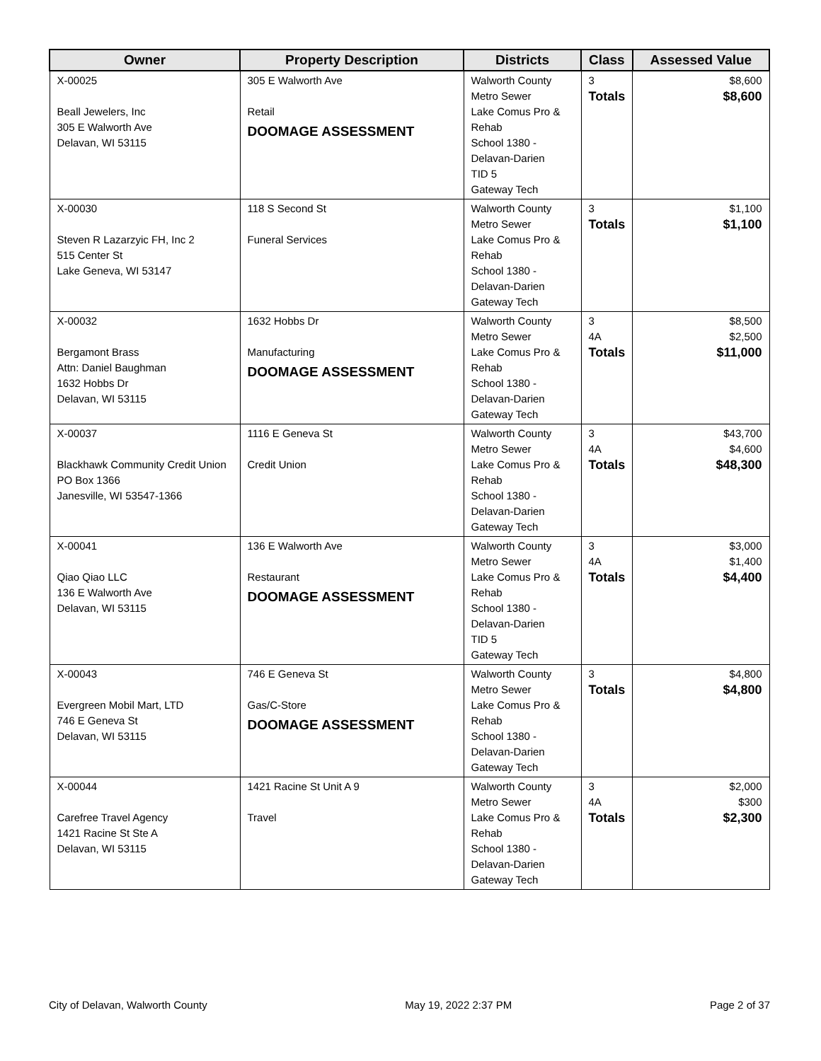| Owner | Property Description | Districts | Class | Assessed Value |
| --- | --- | --- | --- | --- |
| X-00025 Beall Jewelers, Inc 305 E Walworth Ave Delavan, WI 53115 | 305 E Walworth Ave Retail DOOMAGE ASSESSMENT | Walworth County Metro Sewer Lake Comus Pro & Rehab School 1380 - Delavan-Darien TID 5 Gateway Tech | 3 Totals | $8,600 $8,600 |
| X-00030 Steven R Lazarzyic FH, Inc 2 515 Center St Lake Geneva, WI 53147 | 118 S Second St Funeral Services | Walworth County Metro Sewer Lake Comus Pro & Rehab School 1380 - Delavan-Darien Gateway Tech | 3 Totals | $1,100 $1,100 |
| X-00032 Bergamont Brass Attn: Daniel Baughman 1632 Hobbs Dr Delavan, WI 53115 | 1632 Hobbs Dr Manufacturing DOOMAGE ASSESSMENT | Walworth County Metro Sewer Lake Comus Pro & Rehab School 1380 - Delavan-Darien Gateway Tech | 3 4A Totals | $8,500 $2,500 $11,000 |
| X-00037 Blackhawk Community Credit Union PO Box 1366 Janesville, WI 53547-1366 | 1116 E Geneva St Credit Union | Walworth County Metro Sewer Lake Comus Pro & Rehab School 1380 - Delavan-Darien Gateway Tech | 3 4A Totals | $43,700 $4,600 $48,300 |
| X-00041 Qiao Qiao LLC 136 E Walworth Ave Delavan, WI 53115 | 136 E Walworth Ave Restaurant DOOMAGE ASSESSMENT | Walworth County Metro Sewer Lake Comus Pro & Rehab School 1380 - Delavan-Darien TID 5 Gateway Tech | 3 4A Totals | $3,000 $1,400 $4,400 |
| X-00043 Evergreen Mobil Mart, LTD 746 E Geneva St Delavan, WI 53115 | 746 E Geneva St Gas/C-Store DOOMAGE ASSESSMENT | Walworth County Metro Sewer Lake Comus Pro & Rehab School 1380 - Delavan-Darien Gateway Tech | 3 Totals | $4,800 $4,800 |
| X-00044 Carefree Travel Agency 1421 Racine St Ste A Delavan, WI 53115 | 1421 Racine St Unit A 9 Travel | Walworth County Metro Sewer Lake Comus Pro & Rehab School 1380 - Delavan-Darien Gateway Tech | 3 4A Totals | $2,000 $300 $2,300 |
City of Delavan, Walworth County May 19, 2022 2:37 PM Page 2 of 37